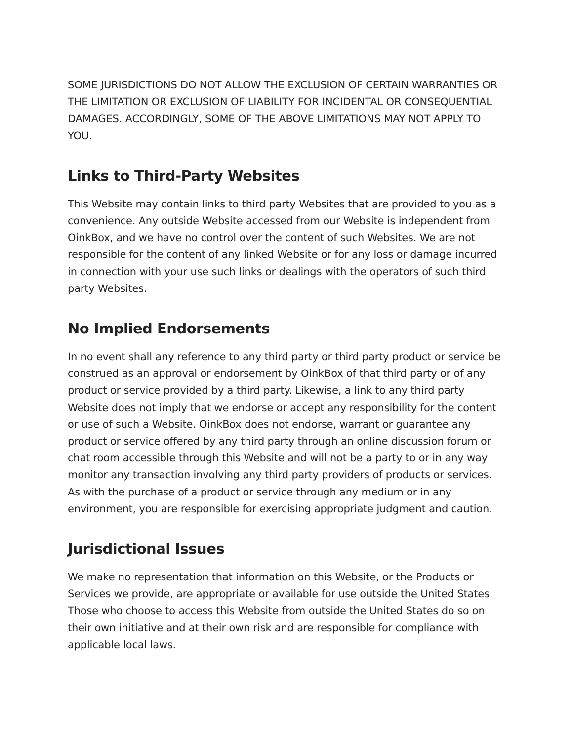SOME JURISDICTIONS DO NOT ALLOW THE EXCLUSION OF CERTAIN WARRANTIES OR THE LIMITATION OR EXCLUSION OF LIABILITY FOR INCIDENTAL OR CONSEQUENTIAL DAMAGES. ACCORDINGLY, SOME OF THE ABOVE LIMITATIONS MAY NOT APPLY TO YOU.
Links to Third-Party Websites
This Website may contain links to third party Websites that are provided to you as a convenience. Any outside Website accessed from our Website is independent from OinkBox, and we have no control over the content of such Websites. We are not responsible for the content of any linked Website or for any loss or damage incurred in connection with your use such links or dealings with the operators of such third party Websites.
No Implied Endorsements
In no event shall any reference to any third party or third party product or service be construed as an approval or endorsement by OinkBox of that third party or of any product or service provided by a third party. Likewise, a link to any third party Website does not imply that we endorse or accept any responsibility for the content or use of such a Website. OinkBox does not endorse, warrant or guarantee any product or service offered by any third party through an online discussion forum or chat room accessible through this Website and will not be a party to or in any way monitor any transaction involving any third party providers of products or services. As with the purchase of a product or service through any medium or in any environment, you are responsible for exercising appropriate judgment and caution.
Jurisdictional Issues
We make no representation that information on this Website, or the Products or Services we provide, are appropriate or available for use outside the United States. Those who choose to access this Website from outside the United States do so on their own initiative and at their own risk and are responsible for compliance with applicable local laws.